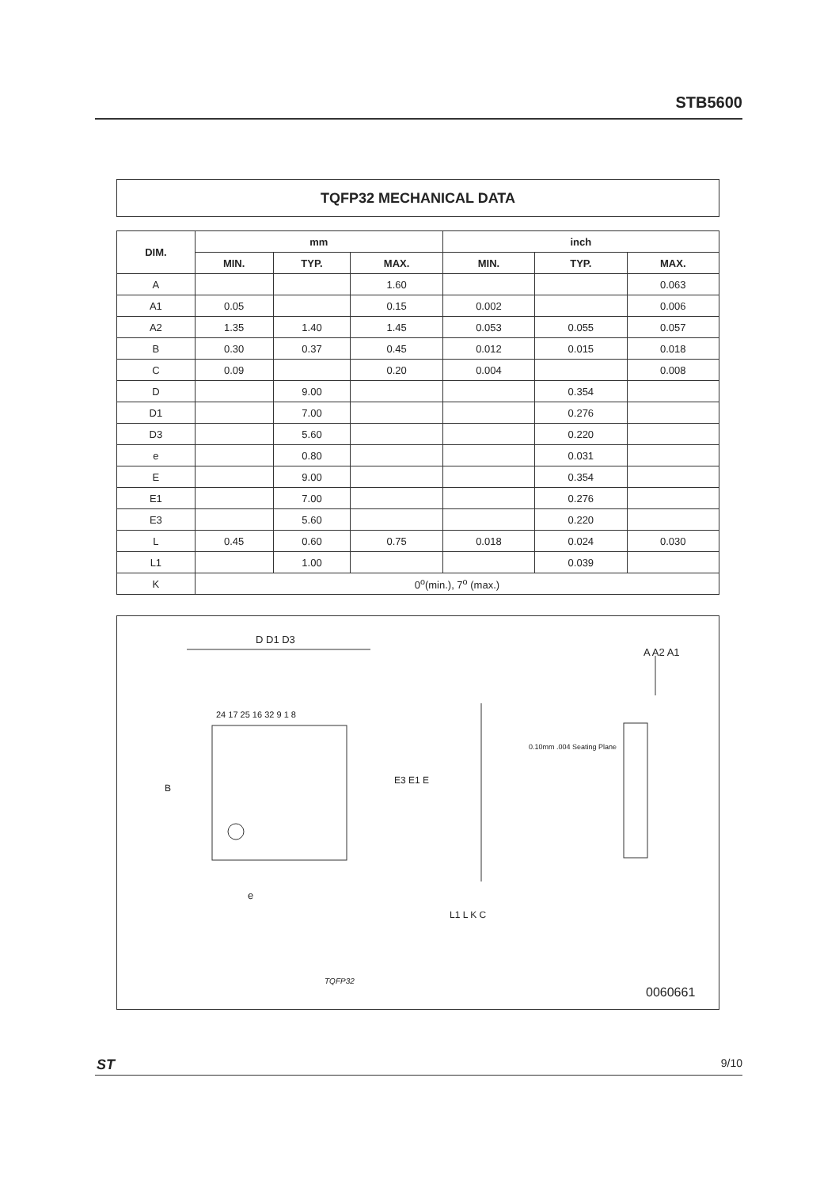STB5600
TQFP32 MECHANICAL DATA
| DIM. | mm | | | inch | | |
| --- | --- | --- | --- | --- | --- | --- |
| | MIN. | TYP. | MAX. | MIN. | TYP. | MAX. |
| A | | | 1.60 | | | 0.063 |
| A1 | 0.05 | | 0.15 | 0.002 | | 0.006 |
| A2 | 1.35 | 1.40 | 1.45 | 0.053 | 0.055 | 0.057 |
| B | 0.30 | 0.37 | 0.45 | 0.012 | 0.015 | 0.018 |
| C | 0.09 | | 0.20 | 0.004 | | 0.008 |
| D | | 9.00 | | | 0.354 | |
| D1 | | 7.00 | | | 0.276 | |
| D3 | | 5.60 | | | 0.220 | |
| e | | 0.80 | | | 0.031 | |
| E | | 9.00 | | | 0.354 | |
| E1 | | 7.00 | | | 0.276 | |
| E3 | | 5.60 | | | 0.220 | |
| L | 0.45 | 0.60 | 0.75 | 0.018 | 0.024 | 0.030 |
| L1 | | 1.00 | | | 0.039 | |
| K | 0<sup>o</sup>(min.), 7<sup>o</sup> (max.) | | | | | |
D D1 D3
A A2 A1
24 17 25 16 32 9 1 8
E3 E1 E
B
0.10mm .004 Seating Plane
e
L1 L K C
TQFP32
0060661
ST 9/10